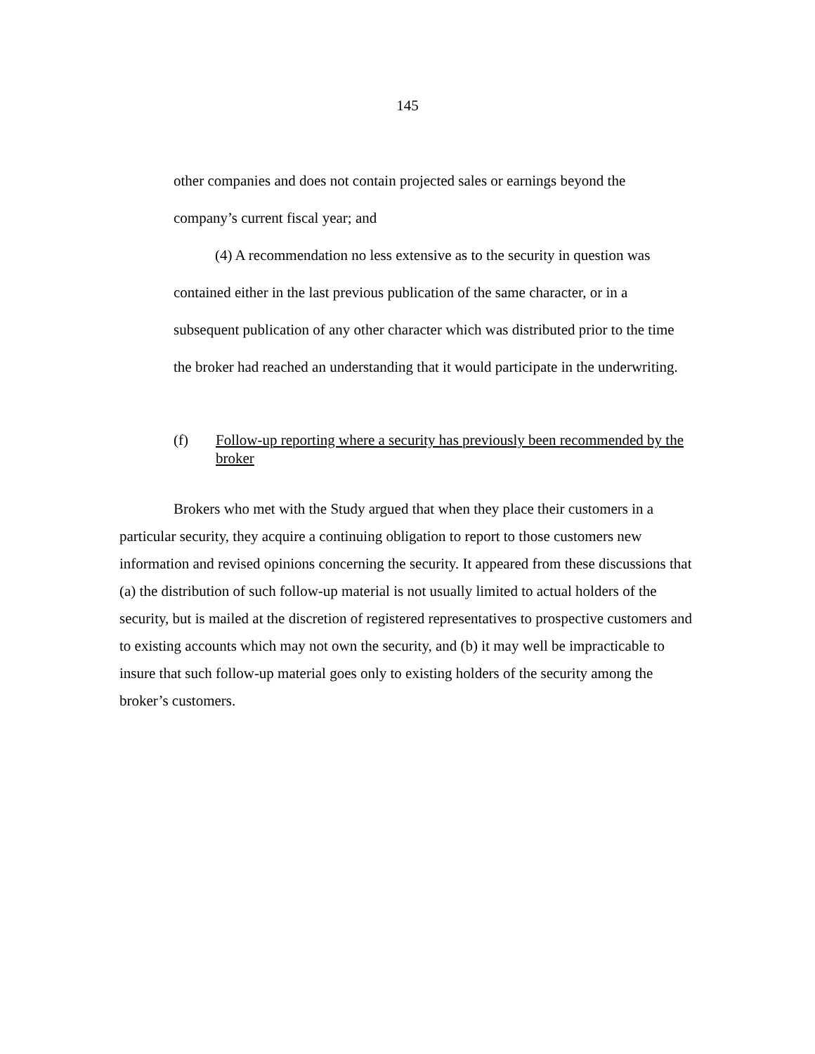145
other companies and does not contain projected sales or earnings beyond the company’s current fiscal year; and
(4) A recommendation no less extensive as to the security in question was contained either in the last previous publication of the same character, or in a subsequent publication of any other character which was distributed prior to the time the broker had reached an understanding that it would participate in the underwriting.
(f) Follow-up reporting where a security has previously been recommended by the broker
Brokers who met with the Study argued that when they place their customers in a particular security, they acquire a continuing obligation to report to those customers new information and revised opinions concerning the security. It appeared from these discussions that (a) the distribution of such follow-up material is not usually limited to actual holders of the security, but is mailed at the discretion of registered representatives to prospective customers and to existing accounts which may not own the security, and (b) it may well be impracticable to insure that such follow-up material goes only to existing holders of the security among the broker’s customers.